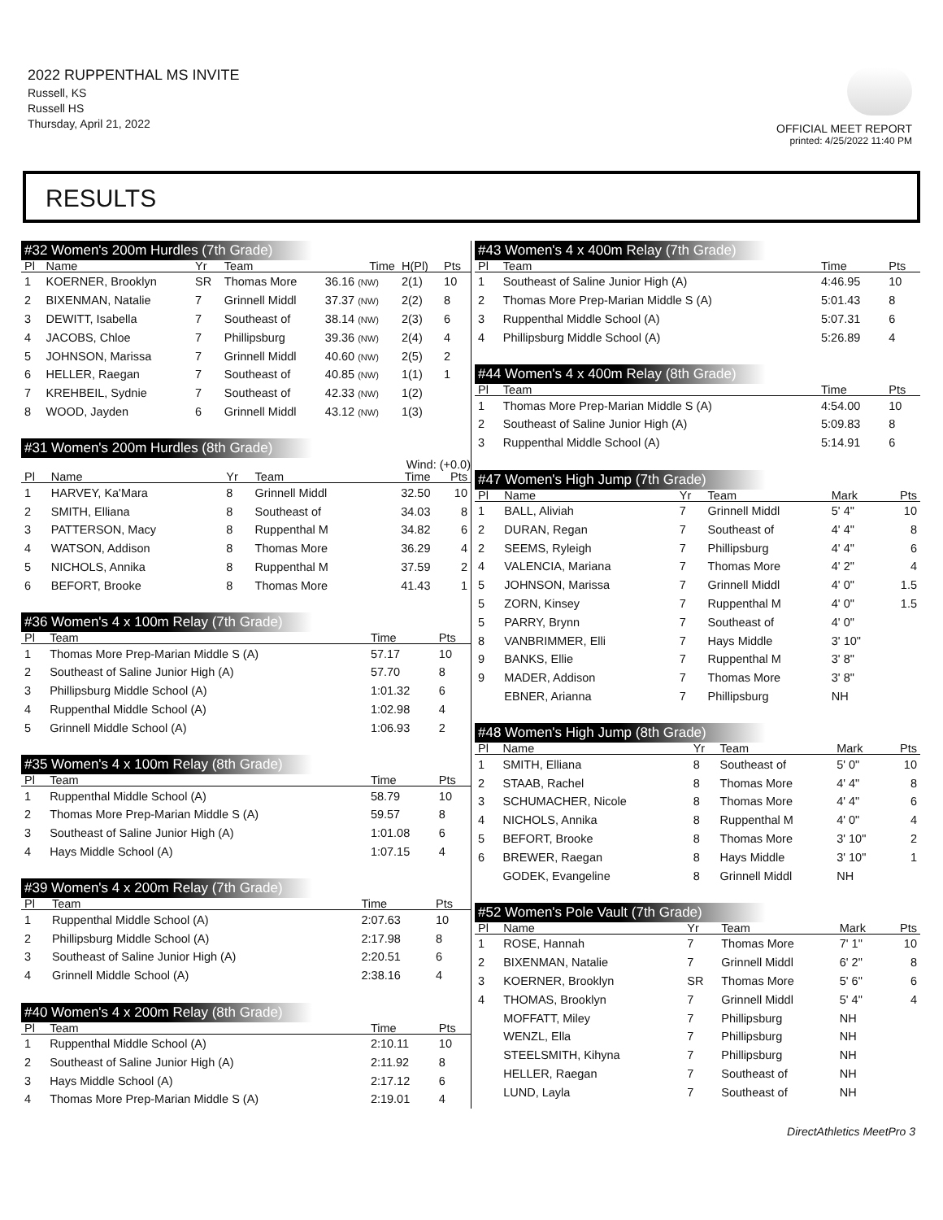2022 RUPPENTHAL MS INVITE
Russell, KS
Russell HS
Thursday, April 21, 2022
OFFICIAL MEET REPORT
printed: 4/25/2022 11:40 PM
RESULTS
#32 Women's 200m Hurdles (7th Grade)
| Pl | Name | Yr | Team | Time | H(Pl) | Pts |
| --- | --- | --- | --- | --- | --- | --- |
| 1 | KOERNER, Brooklyn | SR | Thomas More | 36.16 (NW) | 2(1) | 10 |
| 2 | BIXENMAN, Natalie | 7 | Grinnell Middl | 37.37 (NW) | 2(2) | 8 |
| 3 | DEWITT, Isabella | 7 | Southeast of | 38.14 (NW) | 2(3) | 6 |
| 4 | JACOBS, Chloe | 7 | Phillipsburg | 39.36 (NW) | 2(4) | 4 |
| 5 | JOHNSON, Marissa | 7 | Grinnell Middl | 40.60 (NW) | 2(5) | 2 |
| 6 | HELLER, Raegan | 7 | Southeast of | 40.85 (NW) | 1(1) | 1 |
| 7 | KREHBEIL, Sydnie | 7 | Southeast of | 42.33 (NW) | 1(2) | |
| 8 | WOOD, Jayden | 6 | Grinnell Middl | 43.12 (NW) | 1(3) | |
#31 Women's 200m Hurdles (8th Grade)
Wind: (+0.0)
| Pl | Name | Yr | Team | Time | Pts |
| --- | --- | --- | --- | --- | --- |
| 1 | HARVEY, Ka'Mara | 8 | Grinnell Middl | 32.50 | 10 |
| 2 | SMITH, Elliana | 8 | Southeast of | 34.03 | 8 |
| 3 | PATTERSON, Macy | 8 | Ruppenthal M | 34.82 | 6 |
| 4 | WATSON, Addison | 8 | Thomas More | 36.29 | 4 |
| 5 | NICHOLS, Annika | 8 | Ruppenthal M | 37.59 | 2 |
| 6 | BEFORT, Brooke | 8 | Thomas More | 41.43 | 1 |
#36 Women's 4 x 100m Relay (7th Grade)
| Pl | Team | Time | Pts |
| --- | --- | --- | --- |
| 1 | Thomas More Prep-Marian Middle S (A) | 57.17 | 10 |
| 2 | Southeast of Saline Junior High (A) | 57.70 | 8 |
| 3 | Phillipsburg Middle School (A) | 1:01.32 | 6 |
| 4 | Ruppenthal Middle School (A) | 1:02.98 | 4 |
| 5 | Grinnell Middle School (A) | 1:06.93 | 2 |
#35 Women's 4 x 100m Relay (8th Grade)
| Pl | Team | Time | Pts |
| --- | --- | --- | --- |
| 1 | Ruppenthal Middle School (A) | 58.79 | 10 |
| 2 | Thomas More Prep-Marian Middle S (A) | 59.57 | 8 |
| 3 | Southeast of Saline Junior High (A) | 1:01.08 | 6 |
| 4 | Hays Middle School (A) | 1:07.15 | 4 |
#39 Women's 4 x 200m Relay (7th Grade)
| Pl | Team | Time | Pts |
| --- | --- | --- | --- |
| 1 | Ruppenthal Middle School (A) | 2:07.63 | 10 |
| 2 | Phillipsburg Middle School (A) | 2:17.98 | 8 |
| 3 | Southeast of Saline Junior High (A) | 2:20.51 | 6 |
| 4 | Grinnell Middle School (A) | 2:38.16 | 4 |
#40 Women's 4 x 200m Relay (8th Grade)
| Pl | Team | Time | Pts |
| --- | --- | --- | --- |
| 1 | Ruppenthal Middle School (A) | 2:10.11 | 10 |
| 2 | Southeast of Saline Junior High (A) | 2:11.92 | 8 |
| 3 | Hays Middle School (A) | 2:17.12 | 6 |
| 4 | Thomas More Prep-Marian Middle S (A) | 2:19.01 | 4 |
#43 Women's 4 x 400m Relay (7th Grade)
| Pl | Team | Time | Pts |
| --- | --- | --- | --- |
| 1 | Southeast of Saline Junior High (A) | 4:46.95 | 10 |
| 2 | Thomas More Prep-Marian Middle S (A) | 5:01.43 | 8 |
| 3 | Ruppenthal Middle School (A) | 5:07.31 | 6 |
| 4 | Phillipsburg Middle School (A) | 5:26.89 | 4 |
#44 Women's 4 x 400m Relay (8th Grade)
| Pl | Team | Time | Pts |
| --- | --- | --- | --- |
| 1 | Thomas More Prep-Marian Middle S (A) | 4:54.00 | 10 |
| 2 | Southeast of Saline Junior High (A) | 5:09.83 | 8 |
| 3 | Ruppenthal Middle School (A) | 5:14.91 | 6 |
#47 Women's High Jump (7th Grade)
| Pl | Name | Yr | Team | Mark | Pts |
| --- | --- | --- | --- | --- | --- |
| 1 | BALL, Aliviah | 7 | Grinnell Middl | 5' 4" | 10 |
| 2 | DURAN, Regan | 7 | Southeast of | 4' 4" | 8 |
| 2 | SEEMS, Ryleigh | 7 | Phillipsburg | 4' 4" | 6 |
| 4 | VALENCIA, Mariana | 7 | Thomas More | 4' 2" | 4 |
| 5 | JOHNSON, Marissa | 7 | Grinnell Middl | 4' 0" | 1.5 |
| 5 | ZORN, Kinsey | 7 | Ruppenthal M | 4' 0" | 1.5 |
| 5 | PARRY, Brynn | 7 | Southeast of | 4' 0" | |
| 8 | VANBRIMMER, Elli | 7 | Hays Middle | 3' 10" | |
| 9 | BANKS, Ellie | 7 | Ruppenthal M | 3' 8" | |
| 9 | MADER, Addison | 7 | Thomas More | 3' 8" | |
| | EBNER, Arianna | 7 | Phillipsburg | NH | |
#48 Women's High Jump (8th Grade)
| Pl | Name | Yr | Team | Mark | Pts |
| --- | --- | --- | --- | --- | --- |
| 1 | SMITH, Elliana | 8 | Southeast of | 5' 0" | 10 |
| 2 | STAAB, Rachel | 8 | Thomas More | 4' 4" | 8 |
| 3 | SCHUMACHER, Nicole | 8 | Thomas More | 4' 4" | 6 |
| 4 | NICHOLS, Annika | 8 | Ruppenthal M | 4' 0" | 4 |
| 5 | BEFORT, Brooke | 8 | Thomas More | 3' 10" | 2 |
| 6 | BREWER, Raegan | 8 | Hays Middle | 3' 10" | 1 |
| | GODEK, Evangeline | 8 | Grinnell Middl | NH | |
#52 Women's Pole Vault (7th Grade)
| Pl | Name | Yr | Team | Mark | Pts |
| --- | --- | --- | --- | --- | --- |
| 1 | ROSE, Hannah | 7 | Thomas More | 7' 1" | 10 |
| 2 | BIXENMAN, Natalie | 7 | Grinnell Middl | 6' 2" | 8 |
| 3 | KOERNER, Brooklyn | SR | Thomas More | 5' 6" | 6 |
| 4 | THOMAS, Brooklyn | 7 | Grinnell Middl | 5' 4" | 4 |
| | MOFFATT, Miley | 7 | Phillipsburg | NH | |
| | WENZL, Ella | 7 | Phillipsburg | NH | |
| | STEELSMITH, Kihyna | 7 | Phillipsburg | NH | |
| | HELLER, Raegan | 7 | Southeast of | NH | |
| | LUND, Layla | 7 | Southeast of | NH | |
DirectAthletics MeetPro 3